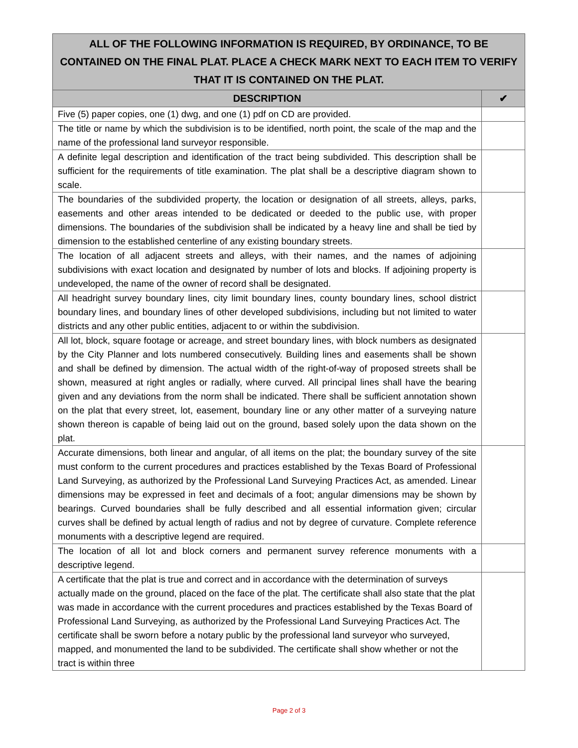| ALL OF THE FOLLOWING INFORMATION IS REQUIRED, BY ORDINANCE, TO BE CONTAINED ON THE FINAL PLAT. PLACE A CHECK MARK NEXT TO EACH ITEM TO VERIFY THAT IT IS CONTAINED ON THE PLAT. | |
| --- | --- |
| DESCRIPTION | ✔ |
| Five (5) paper copies, one (1) dwg, and one (1) pdf on CD are provided. | |
| The title or name by which the subdivision is to be identified, north point, the scale of the map and the name of the professional land surveyor responsible. | |
| A definite legal description and identification of the tract being subdivided. This description shall be sufficient for the requirements of title examination. The plat shall be a descriptive diagram shown to scale. | |
| The boundaries of the subdivided property, the location or designation of all streets, alleys, parks, easements and other areas intended to be dedicated or deeded to the public use, with proper dimensions. The boundaries of the subdivision shall be indicated by a heavy line and shall be tied by dimension to the established centerline of any existing boundary streets. | |
| The location of all adjacent streets and alleys, with their names, and the names of adjoining subdivisions with exact location and designated by number of lots and blocks. If adjoining property is undeveloped, the name of the owner of record shall be designated. | |
| All headright survey boundary lines, city limit boundary lines, county boundary lines, school district boundary lines, and boundary lines of other developed subdivisions, including but not limited to water districts and any other public entities, adjacent to or within the subdivision. | |
| All lot, block, square footage or acreage, and street boundary lines, with block numbers as designated by the City Planner and lots numbered consecutively. Building lines and easements shall be shown and shall be defined by dimension. The actual width of the right-of-way of proposed streets shall be shown, measured at right angles or radially, where curved. All principal lines shall have the bearing given and any deviations from the norm shall be indicated. There shall be sufficient annotation shown on the plat that every street, lot, easement, boundary line or any other matter of a surveying nature shown thereon is capable of being laid out on the ground, based solely upon the data shown on the plat. | |
| Accurate dimensions, both linear and angular, of all items on the plat; the boundary survey of the site must conform to the current procedures and practices established by the Texas Board of Professional Land Surveying, as authorized by the Professional Land Surveying Practices Act, as amended. Linear dimensions may be expressed in feet and decimals of a foot; angular dimensions may be shown by bearings. Curved boundaries shall be fully described and all essential information given; circular curves shall be defined by actual length of radius and not by degree of curvature. Complete reference monuments with a descriptive legend are required. | |
| The location of all lot and block corners and permanent survey reference monuments with a descriptive legend. | |
| A certificate that the plat is true and correct and in accordance with the determination of surveys actually made on the ground, placed on the face of the plat. The certificate shall also state that the plat was made in accordance with the current procedures and practices established by the Texas Board of Professional Land Surveying, as authorized by the Professional Land Surveying Practices Act. The certificate shall be sworn before a notary public by the professional land surveyor who surveyed, mapped, and monumented the land to be subdivided. The certificate shall show whether or not the tract is within three | |
Page 2 of 3